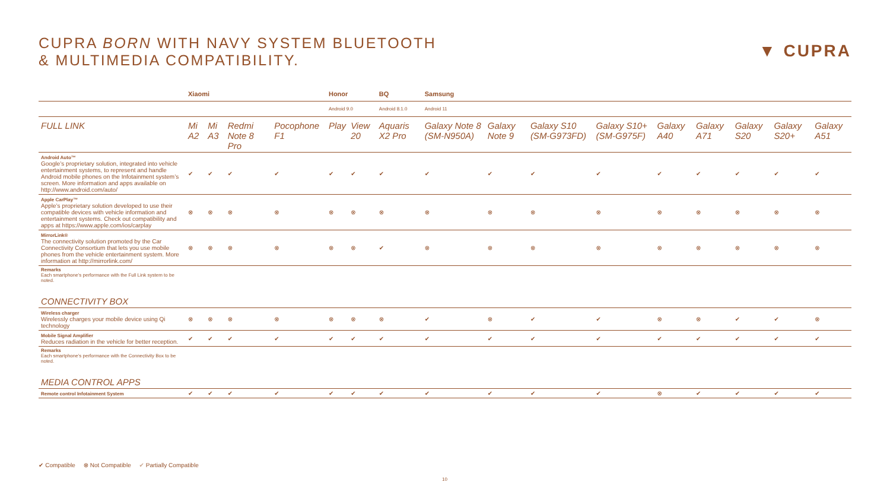CUPRA BORN WITH NAVY SYSTEM BLUETOOTH
& MULTIMEDIA COMPATIBILITY.
▼ CUPRA
| | Xiaomi | | | | Honor | | BQ | Samsung | | | | | | | | |
| --- | --- | --- | --- | --- | --- | --- | --- | --- | --- | --- | --- | --- | --- | --- | --- | --- |
| | | | | | Android 9.0 | | Android 8.1.0 | Android 11 | | | | | | | | |
| FULL LINK | Mi A2 | Mi A3 | Redmi Note 8 Pro | Pocophone F1 | Play | View 20 | Aquaris X2 Pro | Galaxy Note 8 (SM-N950A) | Galaxy Note 9 | Galaxy S10 (SM-G973FD) | Galaxy S10+ (SM-G975F) | Galaxy A40 | Galaxy A71 | Galaxy S20 | Galaxy S20+ | Galaxy A51 |
| Android Auto™ Google’s proprietary solution, integrated into vehicle entertainment systems, to represent and handle Android mobile phones on the Infotainment system’s screen. More information and apps available on http://www.android.com/auto/ | ✔ | ✔ | ✔ | ✔ | ✔ | ✔ | ✔ | ✔ | ✔ | ✔ | ✔ | ✔ | ✔ | ✔ | ✔ | ✔ |
| Apple CarPlay™ Apple’s proprietary solution developed to use their compatible devices with vehicle information and entertainment systems. Check out compatibility and apps at https://www.apple.com/ios/carplay | ⊗ | ⊗ | ⊗ | ⊗ | ⊗ | ⊗ | ⊗ | ⊗ | ⊗ | ⊗ | ⊗ | ⊗ | ⊗ | ⊗ | ⊗ | ⊗ |
| MirrorLink® The connectivity solution promoted by the Car Connectivity Consortium that lets you use mobile phones from the vehicle entertainment system. More information at http://mirrorlink.com/ | ⊗ | ⊗ | ⊗ | ⊗ | ⊗ | ⊗ | ✔ | ⊗ | ⊗ | ⊗ | ⊗ | ⊗ | ⊗ | ⊗ | ⊗ | ⊗ |
| Remarks Each smartphone’s performance with the Full Link system to be noted. | | | | | | | | | | | | | | | | |
| CONNECTIVITY BOX | | | | | | | | | | | | | | | | |
| Wireless charger Wirelessly charges your mobile device using Qi technology | ⊗ | ⊗ | ⊗ | ⊗ | ⊗ | ⊗ | ⊗ | ✔ | ⊗ | ✔ | ✔ | ⊗ | ⊗ | ✔ | ✔ | ⊗ |
| Mobile Signal Amplifier Reduces radiation in the vehicle for better reception. | ✔ | ✔ | ✔ | ✔ | ✔ | ✔ | ✔ | ✔ | ✔ | ✔ | ✔ | ✔ | ✔ | ✔ | ✔ | ✔ |
| Remarks Each smartphone’s performance with the Connectivity Box to be noted. | | | | | | | | | | | | | | | | |
| MEDIA CONTROL APPS | | | | | | | | | | | | | | | | |
| Remote control Infotainment System | ✔ | ✔ | ✔ | ✔ | ✔ | ✔ | ✔ | ✔ | ✔ | ✔ | ✔ | ⊗ | ✔ | ✔ | ✔ | ✔ |
✔ Compatible ⊗ Not Compatible ✔ Partially Compatible
10